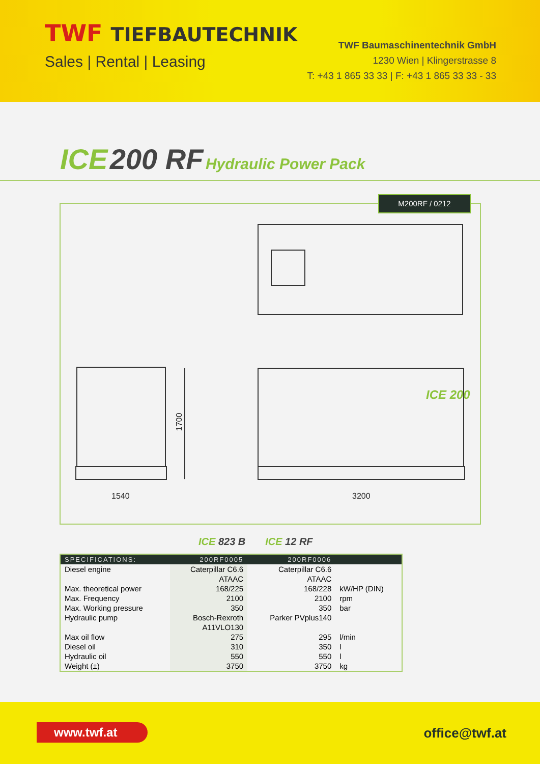TWF TIEFBAUTECHNIK
Sales | Rental | Leasing
TWF Baumaschinentechnik GmbH
1230 Wien | Klingerstrasse 8
T: +43 1 865 33 33 | F: +43 1 865 33 33 - 33
ICE 200 RF Hydraulic Power Pack
1540
3200
1700
ICE 200
M200RF / 0212
ICE 823 B ICE 12 RF
| SPECIFICATIONS: | 200RF0005 | 200RF0006 | |
| --- | --- | --- | --- |
| Diesel engine | Caterpillar C6.6 ATAAC | Caterpillar C6.6 ATAAC | |
| Max. theoretical power | 168/225 | 168/228 | kW/HP (DIN) |
| Max. Frequency | 2100 | 2100 | rpm |
| Max. Working pressure | 350 | 350 | bar |
| Hydraulic pump | Bosch-Rexroth A11VLO130 | Parker PVplus140 | |
| Max oil flow | 275 | 295 | l/min |
| Diesel oil | 310 | 350 | l |
| Hydraulic oil | 550 | 550 | l |
| Weight (±) | 3750 | 3750 | kg |
www.twf.at office@twf.at